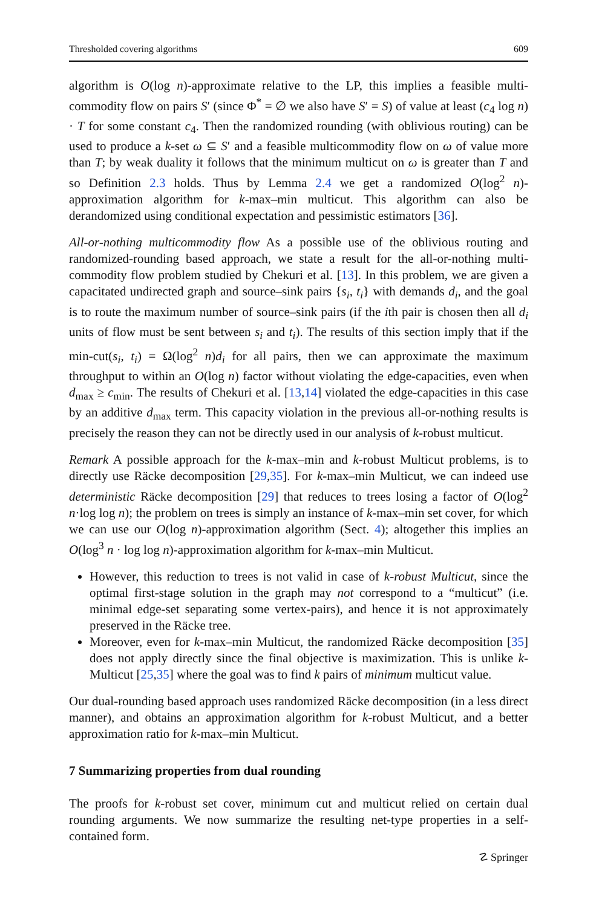Thresholded covering algorithms 609
algorithm is O(log n)-approximate relative to the LP, this implies a feasible multi-commodity flow on pairs S′ (since Φ<sup>*</sup> = ∅ we also have S′ = S) of value at least (c<sub>4</sub> log n) · T for some constant c<sub>4</sub>. Then the randomized rounding (with oblivious routing) can be used to produce a k-set ω ⊆ S′ and a feasible multicommodity flow on ω of value more than T; by weak duality it follows that the minimum multicut on ω is greater than T and so Definition 2.3 holds. Thus by Lemma 2.4 we get a randomized O(log<sup>2</sup> n)-approximation algorithm for k-max–min multicut. This algorithm can also be derandomized using conditional expectation and pessimistic estimators [36].
All-or-nothing multicommodity flow As a possible use of the oblivious routing and randomized-rounding based approach, we state a result for the all-or-nothing multi-commodity flow problem studied by Chekuri et al. [13]. In this problem, we are given a capacitated undirected graph and source–sink pairs {s<sub>i</sub>, t<sub>i</sub>} with demands d<sub>i</sub>, and the goal is to route the maximum number of source–sink pairs (if the ith pair is chosen then all d<sub>i</sub> units of flow must be sent between s<sub>i</sub> and t<sub>i</sub>). The results of this section imply that if the min-cut(s<sub>i</sub>, t<sub>i</sub>) = Ω(log<sup>2</sup> n)d<sub>i</sub> for all pairs, then we can approximate the maximum throughput to within an O(log n) factor without violating the edge-capacities, even when d<sub>max</sub> ≥ c<sub>min</sub>. The results of Chekuri et al. [13,14] violated the edge-capacities in this case by an additive d<sub>max</sub> term. This capacity violation in the previous all-or-nothing results is precisely the reason they can not be directly used in our analysis of k-robust multicut.
Remark A possible approach for the k-max–min and k-robust Multicut problems, is to directly use Räcke decomposition [29,35]. For k-max–min Multicut, we can indeed use deterministic Räcke decomposition [29] that reduces to trees losing a factor of O(log<sup>2</sup> n·log log n); the problem on trees is simply an instance of k-max–min set cover, for which we can use our O(log n)-approximation algorithm (Sect. 4); altogether this implies an O(log<sup>3</sup> n · log log n)-approximation algorithm for k-max–min Multicut.
However, this reduction to trees is not valid in case of k-robust Multicut, since the optimal first-stage solution in the graph may not correspond to a “multicut” (i.e. minimal edge-set separating some vertex-pairs), and hence it is not approximately preserved in the Räcke tree.
Moreover, even for k-max–min Multicut, the randomized Räcke decomposition [35] does not apply directly since the final objective is maximization. This is unlike k-Multicut [25,35] where the goal was to find k pairs of minimum multicut value.
Our dual-rounding based approach uses randomized Räcke decomposition (in a less direct manner), and obtains an approximation algorithm for k-robust Multicut, and a better approximation ratio for k-max–min Multicut.
7 Summarizing properties from dual rounding
The proofs for k-robust set cover, minimum cut and multicut relied on certain dual rounding arguments. We now summarize the resulting net-type properties in a self-contained form.
☡ Springer